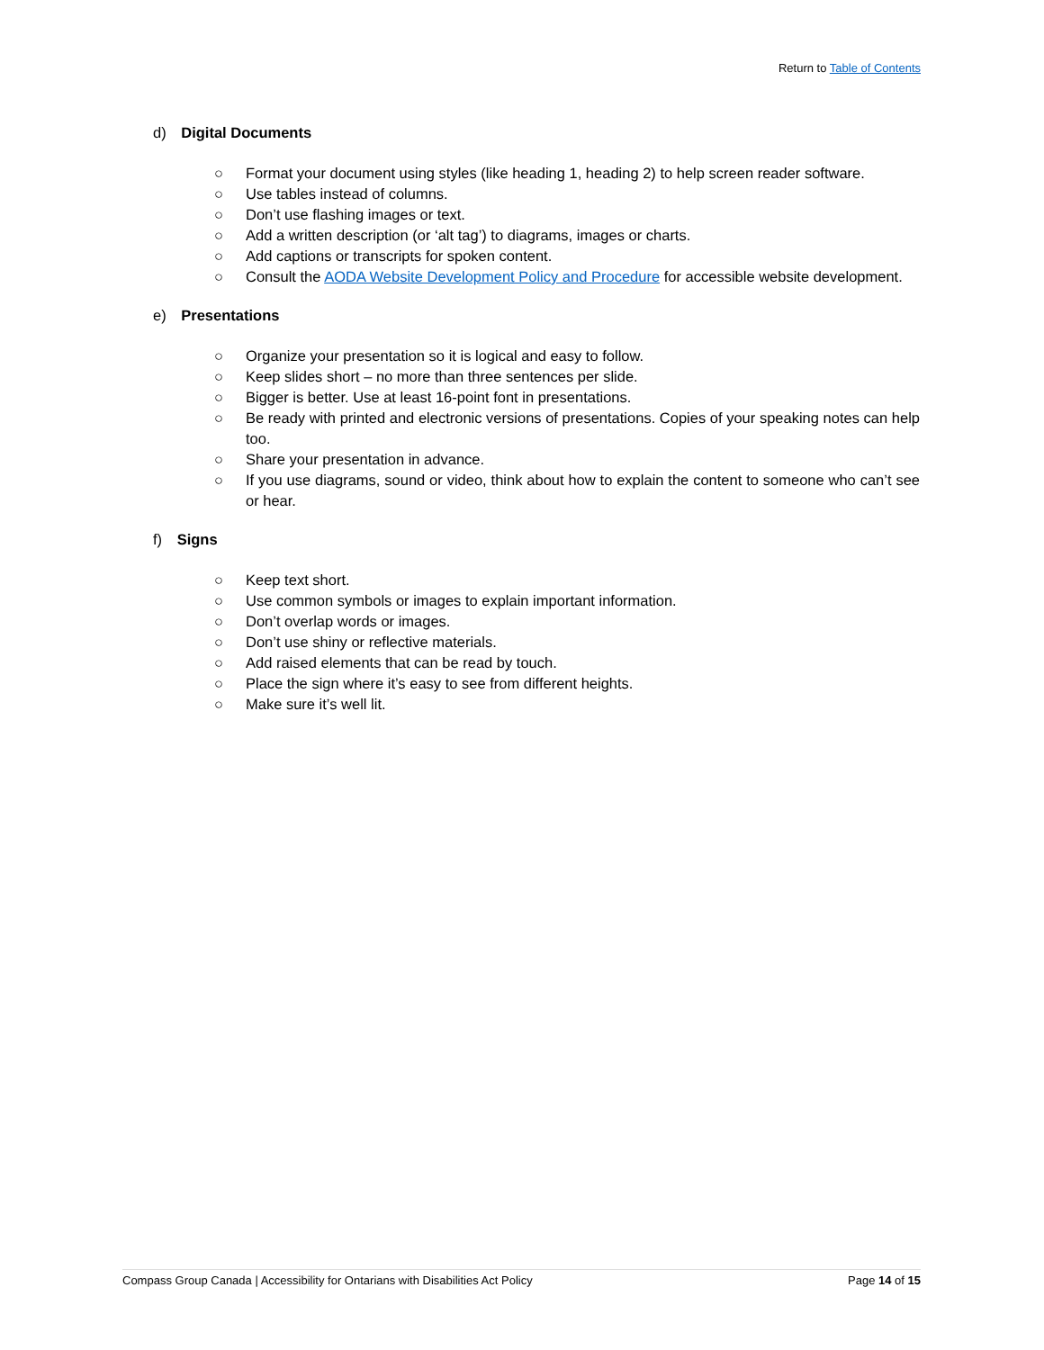Return to Table of Contents
d) Digital Documents
○ Format your document using styles (like heading 1, heading 2) to help screen reader software.
○ Use tables instead of columns.
○ Don’t use flashing images or text.
○ Add a written description (or ‘alt tag’) to diagrams, images or charts.
○ Add captions or transcripts for spoken content.
○ Consult the AODA Website Development Policy and Procedure for accessible website development.
e) Presentations
○ Organize your presentation so it is logical and easy to follow.
○ Keep slides short – no more than three sentences per slide.
○ Bigger is better. Use at least 16-point font in presentations.
○ Be ready with printed and electronic versions of presentations. Copies of your speaking notes can help too.
○ Share your presentation in advance.
○ If you use diagrams, sound or video, think about how to explain the content to someone who can’t see or hear.
f) Signs
○ Keep text short.
○ Use common symbols or images to explain important information.
○ Don’t overlap words or images.
○ Don’t use shiny or reflective materials.
○ Add raised elements that can be read by touch.
○ Place the sign where it’s easy to see from different heights.
○ Make sure it’s well lit.
Compass Group Canada | Accessibility for Ontarians with Disabilities Act Policy Page 14 of 15